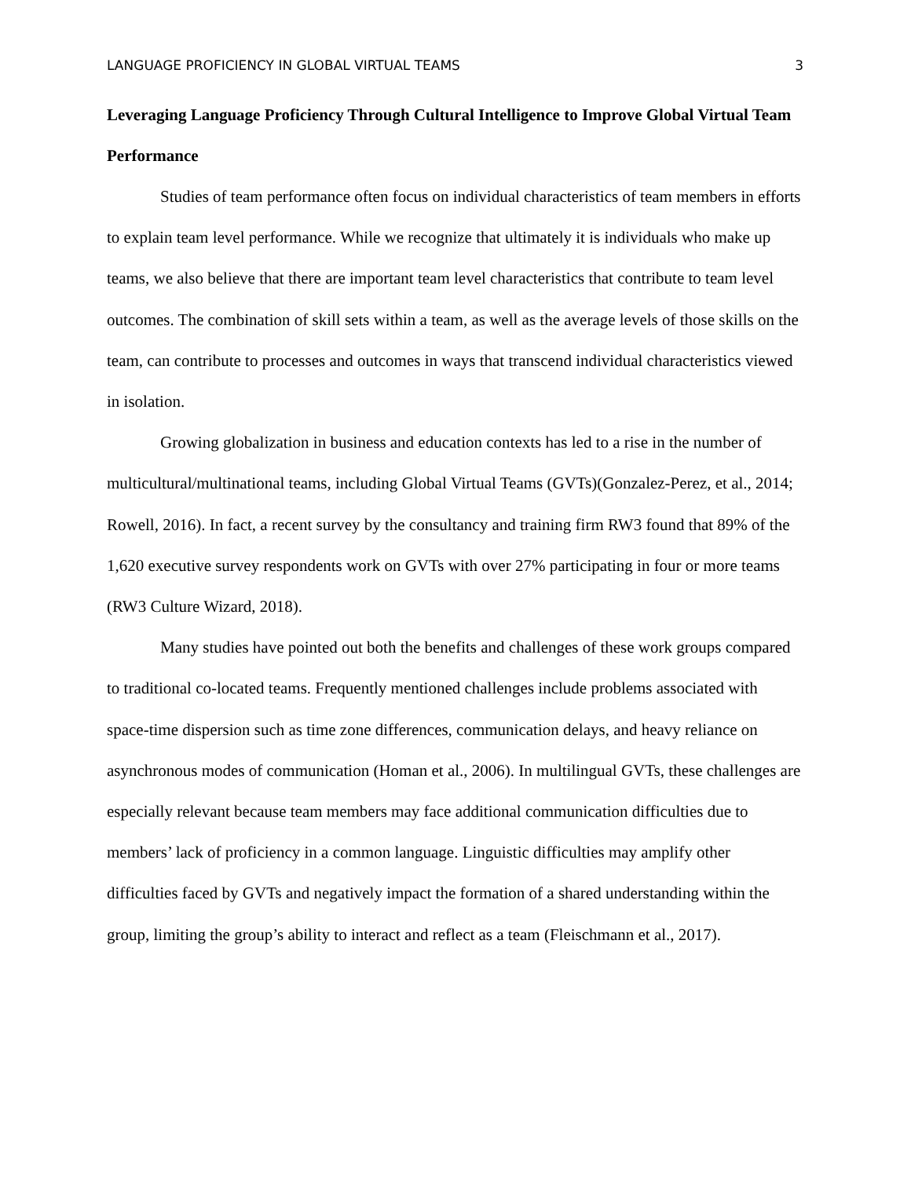LANGUAGE PROFICIENCY IN GLOBAL VIRTUAL TEAMS 3
Leveraging Language Proficiency Through Cultural Intelligence to Improve Global Virtual Team Performance
Studies of team performance often focus on individual characteristics of team members in efforts to explain team level performance. While we recognize that ultimately it is individuals who make up teams, we also believe that there are important team level characteristics that contribute to team level outcomes. The combination of skill sets within a team, as well as the average levels of those skills on the team, can contribute to processes and outcomes in ways that transcend individual characteristics viewed in isolation.
Growing globalization in business and education contexts has led to a rise in the number of multicultural/multinational teams, including Global Virtual Teams (GVTs)(Gonzalez-Perez, et al., 2014; Rowell, 2016). In fact, a recent survey by the consultancy and training firm RW3 found that 89% of the 1,620 executive survey respondents work on GVTs with over 27% participating in four or more teams (RW3 Culture Wizard, 2018).
Many studies have pointed out both the benefits and challenges of these work groups compared to traditional co-located teams. Frequently mentioned challenges include problems associated with space-time dispersion such as time zone differences, communication delays, and heavy reliance on asynchronous modes of communication (Homan et al., 2006). In multilingual GVTs, these challenges are especially relevant because team members may face additional communication difficulties due to members’ lack of proficiency in a common language. Linguistic difficulties may amplify other difficulties faced by GVTs and negatively impact the formation of a shared understanding within the group, limiting the group’s ability to interact and reflect as a team (Fleischmann et al., 2017).